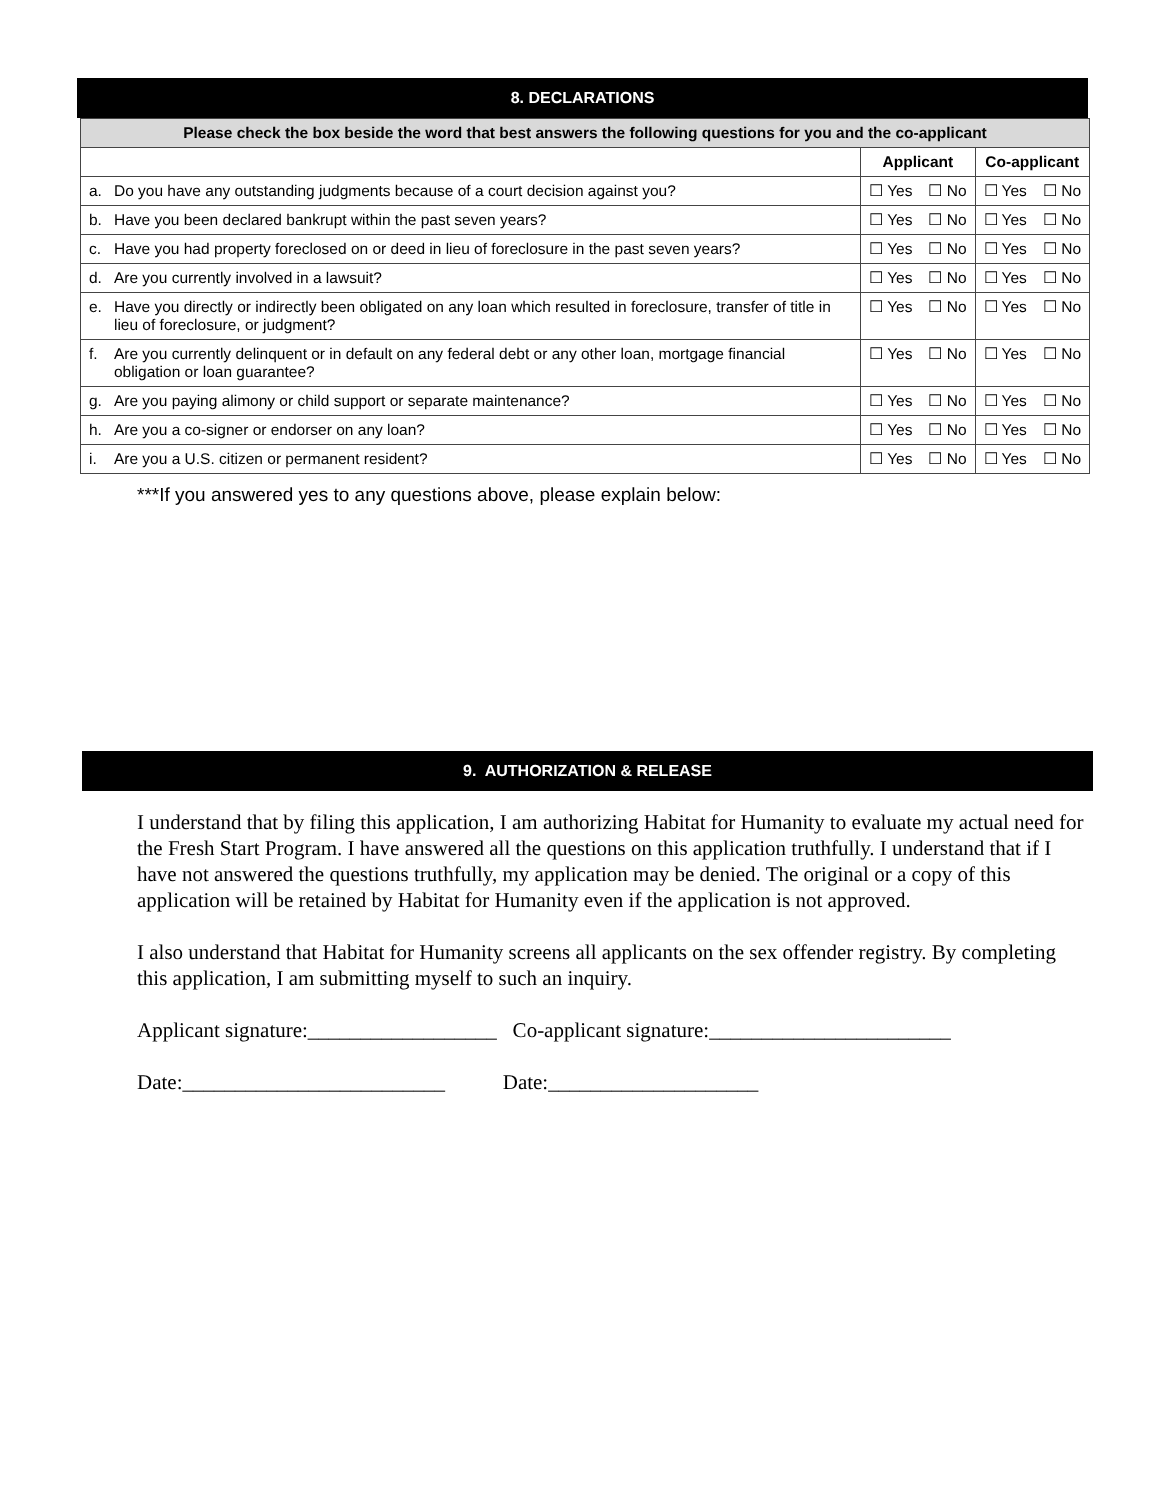8. DECLARATIONS
| Please check the box beside the word that best answers the following questions for you and the co-applicant | | | | | |
| --- | --- | --- | --- | --- | --- |
| | | Applicant | | Co-applicant | |
| a. | Do you have any outstanding judgments because of a court decision against you? | ☐ Yes | ☐ No | ☐ Yes | ☐ No |
| b. | Have you been declared bankrupt within the past seven years? | ☐ Yes | ☐ No | ☐ Yes | ☐ No |
| c. | Have you had property foreclosed on or deed in lieu of foreclosure in the past seven years? | ☐ Yes | ☐ No | ☐ Yes | ☐ No |
| d. | Are you currently involved in a lawsuit? | ☐ Yes | ☐ No | ☐ Yes | ☐ No |
| e. | Have you directly or indirectly been obligated on any loan which resulted in foreclosure, transfer of title in lieu of foreclosure, or judgment? | ☐ Yes | ☐ No | ☐ Yes | ☐ No |
| f. | Are you currently delinquent or in default on any federal debt or any other loan, mortgage financial obligation or loan guarantee? | ☐ Yes | ☐ No | ☐ Yes | ☐ No |
| g. | Are you paying alimony or child support or separate maintenance? | ☐ Yes | ☐ No | ☐ Yes | ☐ No |
| h. | Are you a co-signer or endorser on any loan? | ☐ Yes | ☐ No | ☐ Yes | ☐ No |
| i. | Are you a U.S. citizen or permanent resident? | ☐ Yes | ☐ No | ☐ Yes | ☐ No |
***If you answered yes to any questions above, please explain below:
9. AUTHORIZATION & RELEASE
I understand that by filing this application, I am authorizing Habitat for Humanity to evaluate my actual need for the Fresh Start Program. I have answered all the questions on this application truthfully. I understand that if I have not answered the questions truthfully, my application may be denied. The original or a copy of this application will be retained by Habitat for Humanity even if the application is not approved.
I also understand that Habitat for Humanity screens all applicants on the sex offender registry. By completing this application, I am submitting myself to such an inquiry.
Applicant signature:__________________ Co-applicant signature:_______________________
Date:_________________________ Date:____________________